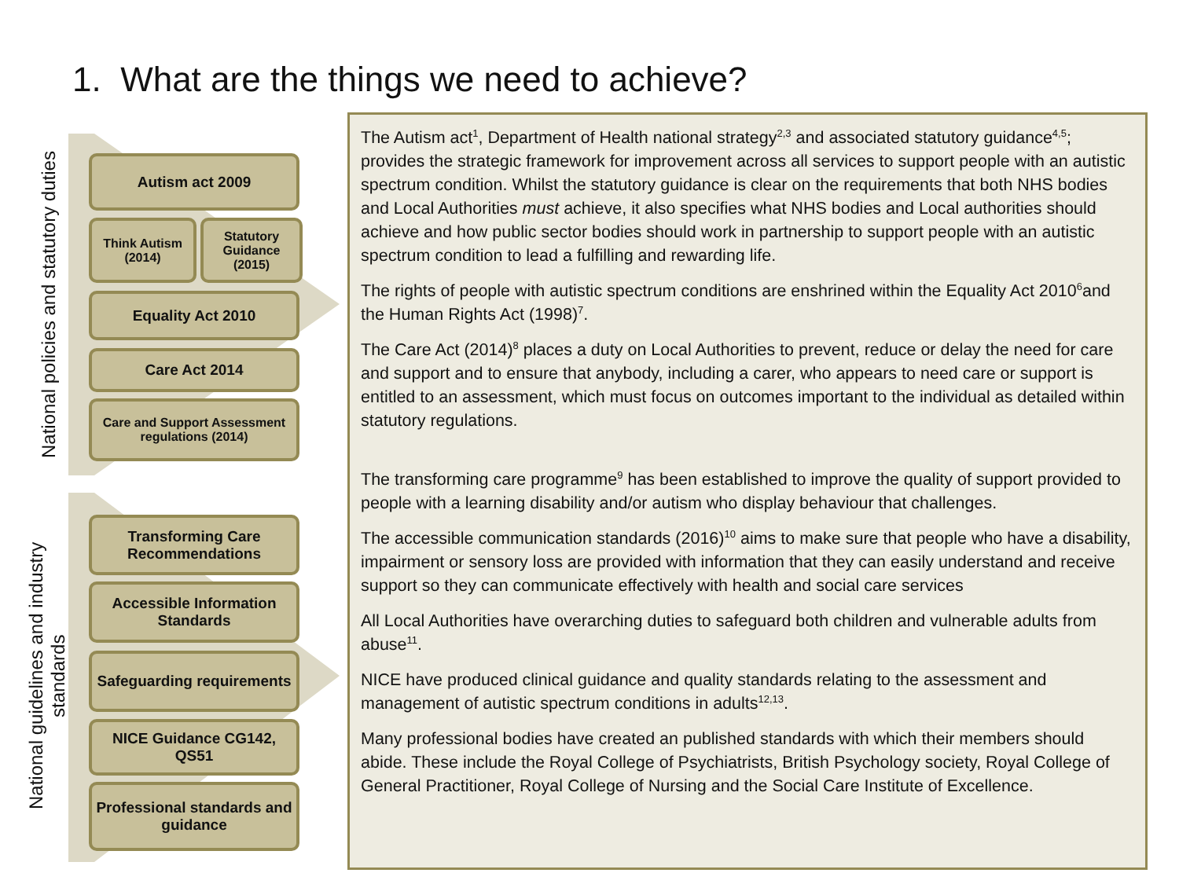1. What are the things we need to achieve?
National policies and statutory duties
National guidelines and industry standards
Autism act 2009
Think Autism (2014)
Statutory Guidance (2015)
Equality Act 2010
Care Act 2014
Care and Support Assessment regulations (2014)
Transforming Care Recommendations
Accessible Information Standards
Safeguarding requirements
NICE Guidance CG142, QS51
Professional standards and guidance
The Autism act<sup>1</sup>, Department of Health national strategy<sup>2,3</sup> and associated statutory guidance<sup>4,5</sup>; provides the strategic framework for improvement across all services to support people with an autistic spectrum condition. Whilst the statutory guidance is clear on the requirements that both NHS bodies and Local Authorities must achieve, it also specifies what NHS bodies and Local authorities should achieve and how public sector bodies should work in partnership to support people with an autistic spectrum condition to lead a fulfilling and rewarding life.
The rights of people with autistic spectrum conditions are enshrined within the Equality Act 2010<sup>6</sup>and the Human Rights Act (1998)<sup>7</sup>.
The Care Act (2014)<sup>8</sup> places a duty on Local Authorities to prevent, reduce or delay the need for care and support and to ensure that anybody, including a carer, who appears to need care or support is entitled to an assessment, which must focus on outcomes important to the individual as detailed within statutory regulations.
The transforming care programme<sup>9</sup> has been established to improve the quality of support provided to people with a learning disability and/or autism who display behaviour that challenges.
The accessible communication standards (2016)<sup>10</sup> aims to make sure that people who have a disability, impairment or sensory loss are provided with information that they can easily understand and receive support so they can communicate effectively with health and social care services
All Local Authorities have overarching duties to safeguard both children and vulnerable adults from abuse<sup>11</sup>.
NICE have produced clinical guidance and quality standards relating to the assessment and management of autistic spectrum conditions in adults<sup>12,13</sup>.
Many professional bodies have created an published standards with which their members should abide. These include the Royal College of Psychiatrists, British Psychology society, Royal College of General Practitioner, Royal College of Nursing and the Social Care Institute of Excellence.